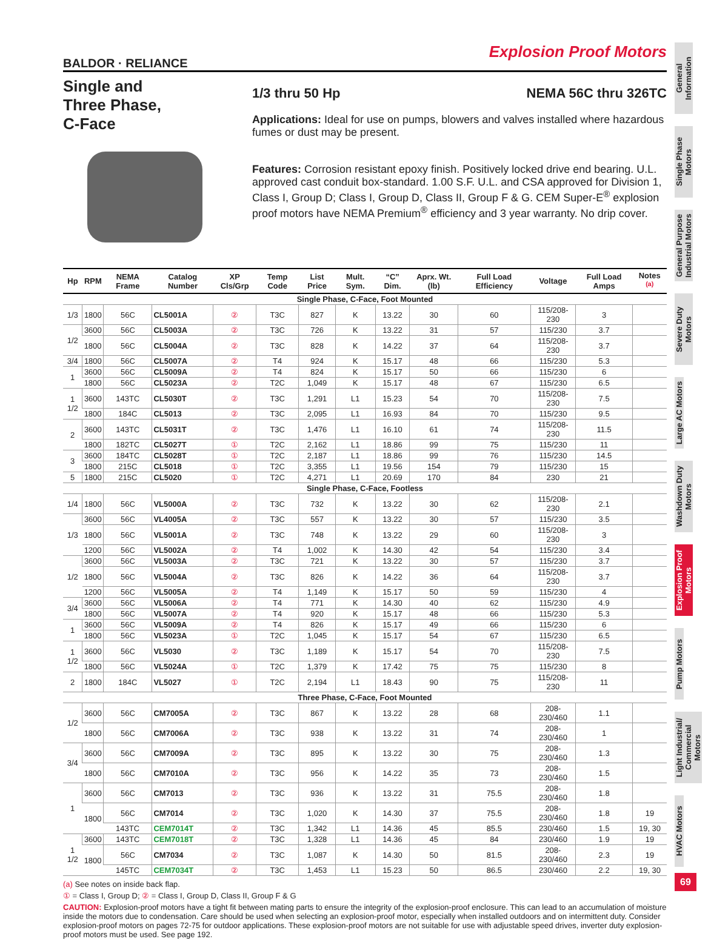Explosion Proof Motors
BALDOR · RELIANCE
Single and
Three Phase,
C-Face
1/3 thru 50 Hp NEMA 56C thru 326TC
Applications: Ideal for use on pumps, blowers and valves installed where hazardous fumes or dust may be present.
Features: Corrosion resistant epoxy finish. Positively locked drive end bearing. U.L. approved cast conduit box-standard. 1.00 S.F. U.L. and CSA approved for Division 1, Class I, Group D; Class I, Group D, Class II, Group F & G. CEM Super-E<sup>®</sup> explosion proof motors have NEMA Premium<sup>®</sup> efficiency and 3 year warranty. No drip cover.
| Hp | RPM | NEMA Frame | Catalog Number | XP Cls/Grp | Temp Code | List Price | Mult. Sym. | “C” Dim. | Aprx. Wt. (lb) | Full Load Efficiency | Voltage | Full Load Amps | Notes <sup>(a)</sup> |
| --- | --- | --- | --- | --- | --- | --- | --- | --- | --- | --- | --- | --- | --- |
| Single Phase, C-Face, Foot Mounted | | | | | | | | | | | | | |
| 1/3 | 1800 | 56C | CL5001A | ② | T3C | 827 | K | 13.22 | 30 | 60 | 115/208-230 | 3 | |
| 1/2 | 3600 | 56C | CL5003A | ② | T3C | 726 | K | 13.22 | 31 | 57 | 115/230 | 3.7 | |
| | 1800 | 56C | CL5004A | ② | T3C | 828 | K | 14.22 | 37 | 64 | 115/208-230 | 3.7 | |
| 3/4 | 1800 | 56C | CL5007A | ② | T4 | 924 | K | 15.17 | 48 | 66 | 115/230 | 5.3 | |
| 1 | 3600 | 56C | CL5009A | ② | T4 | 824 | K | 15.17 | 50 | 66 | 115/230 | 6 | |
| | 1800 | 56C | CL5023A | ② | T2C | 1,049 | K | 15.17 | 48 | 67 | 115/230 | 6.5 | |
| 1 1/2 | 3600 | 143TC | CL5030T | ② | T3C | 1,291 | L1 | 15.23 | 54 | 70 | 115/208-230 | 7.5 | |
| | 1800 | 184C | CL5013 | ② | T3C | 2,095 | L1 | 16.93 | 84 | 70 | 115/230 | 9.5 | |
| 2 | 3600 | 143TC | CL5031T | ② | T3C | 1,476 | L1 | 16.10 | 61 | 74 | 115/208-230 | 11.5 | |
| | 1800 | 182TC | CL5027T | ① | T2C | 2,162 | L1 | 18.86 | 99 | 75 | 115/230 | 11 | |
| 3 | 3600 | 184TC | CL5028T | ① | T2C | 2,187 | L1 | 18.86 | 99 | 76 | 115/230 | 14.5 | |
| | 1800 | 215C | CL5018 | ① | T2C | 3,355 | L1 | 19.56 | 154 | 79 | 115/230 | 15 | |
| 5 | 1800 | 215C | CL5020 | ① | T2C | 4,271 | L1 | 20.69 | 170 | 84 | 230 | 21 | |
| Single Phase, C-Face, Footless | | | | | | | | | | | | | |
| 1/4 | 1800 | 56C | VL5000A | ② | T3C | 732 | K | 13.22 | 30 | 62 | 115/208-230 | 2.1 | |
| 1/3 | 3600 | 56C | VL4005A | ② | T3C | 557 | K | 13.22 | 30 | 57 | 115/230 | 3.5 | |
| | 1800 | 56C | VL5001A | ② | T3C | 748 | K | 13.22 | 29 | 60 | 115/208-230 | 3 | |
| | 1200 | 56C | VL5002A | ② | T4 | 1,002 | K | 14.30 | 42 | 54 | 115/230 | 3.4 | |
| 1/2 | 3600 | 56C | VL5003A | ② | T3C | 721 | K | 13.22 | 30 | 57 | 115/230 | 3.7 | |
| | 1800 | 56C | VL5004A | ② | T3C | 826 | K | 14.22 | 36 | 64 | 115/208-230 | 3.7 | |
| | 1200 | 56C | VL5005A | ② | T4 | 1,149 | K | 15.17 | 50 | 59 | 115/230 | 4 | |
| 3/4 | 3600 | 56C | VL5006A | ② | T4 | 771 | K | 14.30 | 40 | 62 | 115/230 | 4.9 | |
| | 1800 | 56C | VL5007A | ② | T4 | 920 | K | 15.17 | 48 | 66 | 115/230 | 5.3 | |
| 1 | 3600 | 56C | VL5009A | ② | T4 | 826 | K | 15.17 | 49 | 66 | 115/230 | 6 | |
| | 1800 | 56C | VL5023A | ① | T2C | 1,045 | K | 15.17 | 54 | 67 | 115/230 | 6.5 | |
| 1 1/2 | 3600 | 56C | VL5030 | ② | T3C | 1,189 | K | 15.17 | 54 | 70 | 115/208-230 | 7.5 | |
| | 1800 | 56C | VL5024A | ① | T2C | 1,379 | K | 17.42 | 75 | 75 | 115/230 | 8 | |
| 2 | 1800 | 184C | VL5027 | ① | T2C | 2,194 | L1 | 18.43 | 90 | 75 | 115/208-230 | 11 | |
| Three Phase, C-Face, Foot Mounted | | | | | | | | | | | | | |
| 1/2 | 3600 | 56C | CM7005A | ② | T3C | 867 | K | 13.22 | 28 | 68 | 208-230/460 | 1.1 | |
| | 1800 | 56C | CM7006A | ② | T3C | 938 | K | 13.22 | 31 | 74 | 208-230/460 | 1 | |
| 3/4 | 3600 | 56C | CM7009A | ② | T3C | 895 | K | 13.22 | 30 | 75 | 208-230/460 | 1.3 | |
| | 1800 | 56C | CM7010A | ② | T3C | 956 | K | 14.22 | 35 | 73 | 208-230/460 | 1.5 | |
| 1 | 3600 | 56C | CM7013 | ② | T3C | 936 | K | 13.22 | 31 | 75.5 | 208-230/460 | 1.8 | |
| | 1800 | 56C | CM7014 | ② | T3C | 1,020 | K | 14.30 | 37 | 75.5 | 208-230/460 | 1.8 | 19 |
| | | 143TC | CEM7014T | ② | T3C | 1,342 | L1 | 14.36 | 45 | 85.5 | 230/460 | 1.5 | 19, 30 |
| 1 1/2 | 3600 | 143TC | CEM7018T | ② | T3C | 1,328 | L1 | 14.36 | 45 | 84 | 230/460 | 1.9 | 19 |
| | 1800 | 56C | CM7034 | ② | T3C | 1,087 | K | 14.30 | 50 | 81.5 | 208-230/460 | 2.3 | 19 |
| | | 145TC | CEM7034T | ② | T3C | 1,453 | L1 | 15.23 | 50 | 86.5 | 230/460 | 2.2 | 19, 30 |
(a) See notes on inside back flap.
① = Class I, Group D; ② = Class I, Group D, Class II, Group F & G
CAUTION: Explosion-proof motors have a tight fit between mating parts to ensure the integrity of the explosion-proof enclosure. This can lead to an accumulation of moisture inside the motors due to condensation. Care should be used when selecting an explosion-proof motor, especially when installed outdoors and on intermittent duty. Consider explosion-proof motors on pages 72-75 for outdoor applications. These explosion-proof motors are not suitable for use with adjustable speed drives, inverter duty explosion-proof motors must be used. See page 192.
General Information
Single Phase Motors
General Purpose Industrial Motors
Severe Duty Motors
Large AC Motors
Washdown Duty Motors
Explosion Proof Motors
Pump Motors
Light Industrial/ Commercial Motors
HVAC Motors
69